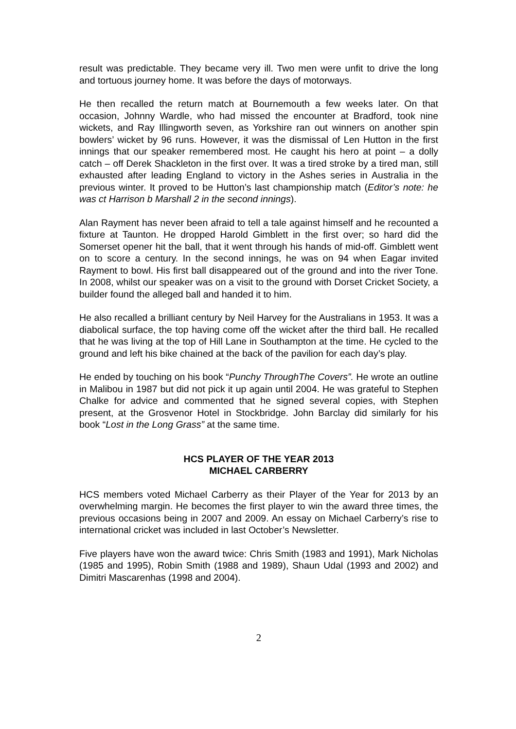result was predictable. They became very ill. Two men were unfit to drive the long and tortuous journey home. It was before the days of motorways.
He then recalled the return match at Bournemouth a few weeks later. On that occasion, Johnny Wardle, who had missed the encounter at Bradford, took nine wickets, and Ray Illingworth seven, as Yorkshire ran out winners on another spin bowlers’ wicket by 96 runs. However, it was the dismissal of Len Hutton in the first innings that our speaker remembered most. He caught his hero at point – a dolly catch – off Derek Shackleton in the first over. It was a tired stroke by a tired man, still exhausted after leading England to victory in the Ashes series in Australia in the previous winter. It proved to be Hutton’s last championship match (Editor’s note: he was ct Harrison b Marshall 2 in the second innings).
Alan Rayment has never been afraid to tell a tale against himself and he recounted a fixture at Taunton. He dropped Harold Gimblett in the first over; so hard did the Somerset opener hit the ball, that it went through his hands of mid-off. Gimblett went on to score a century. In the second innings, he was on 94 when Eagar invited Rayment to bowl. His first ball disappeared out of the ground and into the river Tone. In 2008, whilst our speaker was on a visit to the ground with Dorset Cricket Society, a builder found the alleged ball and handed it to him.
He also recalled a brilliant century by Neil Harvey for the Australians in 1953. It was a diabolical surface, the top having come off the wicket after the third ball. He recalled that he was living at the top of Hill Lane in Southampton at the time. He cycled to the ground and left his bike chained at the back of the pavilion for each day’s play.
He ended by touching on his book “Punchy ThroughThe Covers”. He wrote an outline in Malibou in 1987 but did not pick it up again until 2004. He was grateful to Stephen Chalke for advice and commented that he signed several copies, with Stephen present, at the Grosvenor Hotel in Stockbridge. John Barclay did similarly for his book “Lost in the Long Grass” at the same time.
HCS PLAYER OF THE YEAR 2013
MICHAEL CARBERRY
HCS members voted Michael Carberry as their Player of the Year for 2013 by an overwhelming margin. He becomes the first player to win the award three times, the previous occasions being in 2007 and 2009. An essay on Michael Carberry’s rise to international cricket was included in last October’s Newsletter.
Five players have won the award twice: Chris Smith (1983 and 1991), Mark Nicholas (1985 and 1995), Robin Smith (1988 and 1989), Shaun Udal (1993 and 2002) and Dimitri Mascarenhas (1998 and 2004).
2